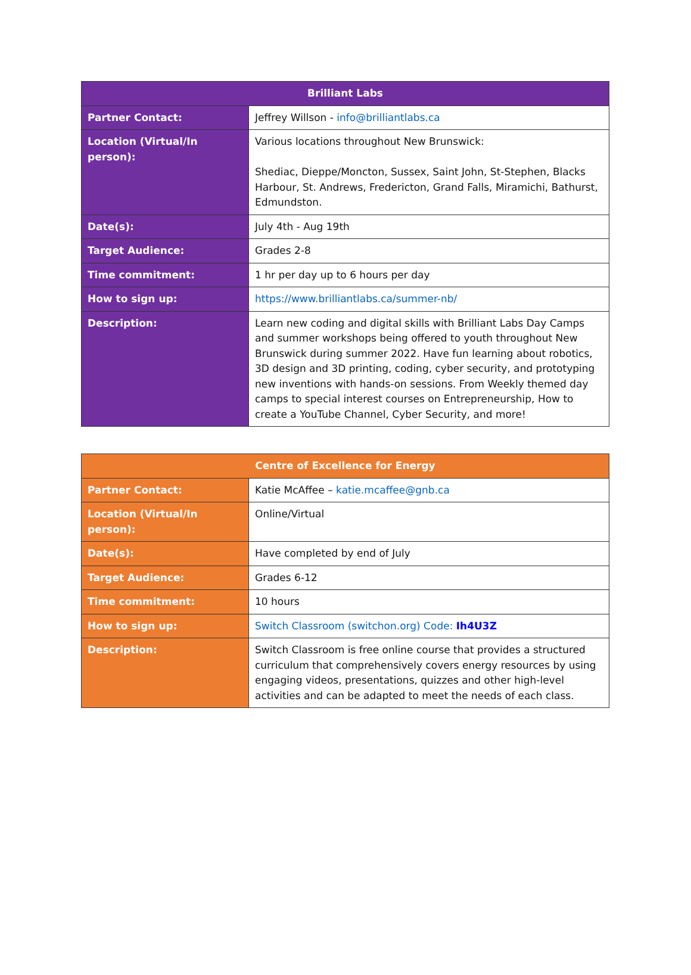| Brilliant Labs | |
| --- | --- |
| Partner Contact: | Jeffrey Willson - info@brilliantlabs.ca |
| Location (Virtual/In person): | Various locations throughout New Brunswick: Shediac, Dieppe/Moncton, Sussex, Saint John, St-Stephen, Blacks Harbour, St. Andrews, Fredericton, Grand Falls, Miramichi, Bathurst, Edmundston. |
| Date(s): | July 4th - Aug 19th |
| Target Audience: | Grades 2-8 |
| Time commitment: | 1 hr per day up to 6 hours per day |
| How to sign up: | https://www.brilliantlabs.ca/summer-nb/ |
| Description: | Learn new coding and digital skills with Brilliant Labs Day Camps and summer workshops being offered to youth throughout New Brunswick during summer 2022. Have fun learning about robotics, 3D design and 3D printing, coding, cyber security, and prototyping new inventions with hands-on sessions. From Weekly themed day camps to special interest courses on Entrepreneurship, How to create a YouTube Channel, Cyber Security, and more! |
| Centre of Excellence for Energy | |
| --- | --- |
| Partner Contact: | Katie McAffee – katie.mcaffee@gnb.ca |
| Location (Virtual/In person): | Online/Virtual |
| Date(s): | Have completed by end of July |
| Target Audience: | Grades 6-12 |
| Time commitment: | 10 hours |
| How to sign up: | Switch Classroom (switchon.org) Code: Ih4U3Z |
| Description: | Switch Classroom is free online course that provides a structured curriculum that comprehensively covers energy resources by using engaging videos, presentations, quizzes and other high-level activities and can be adapted to meet the needs of each class. |